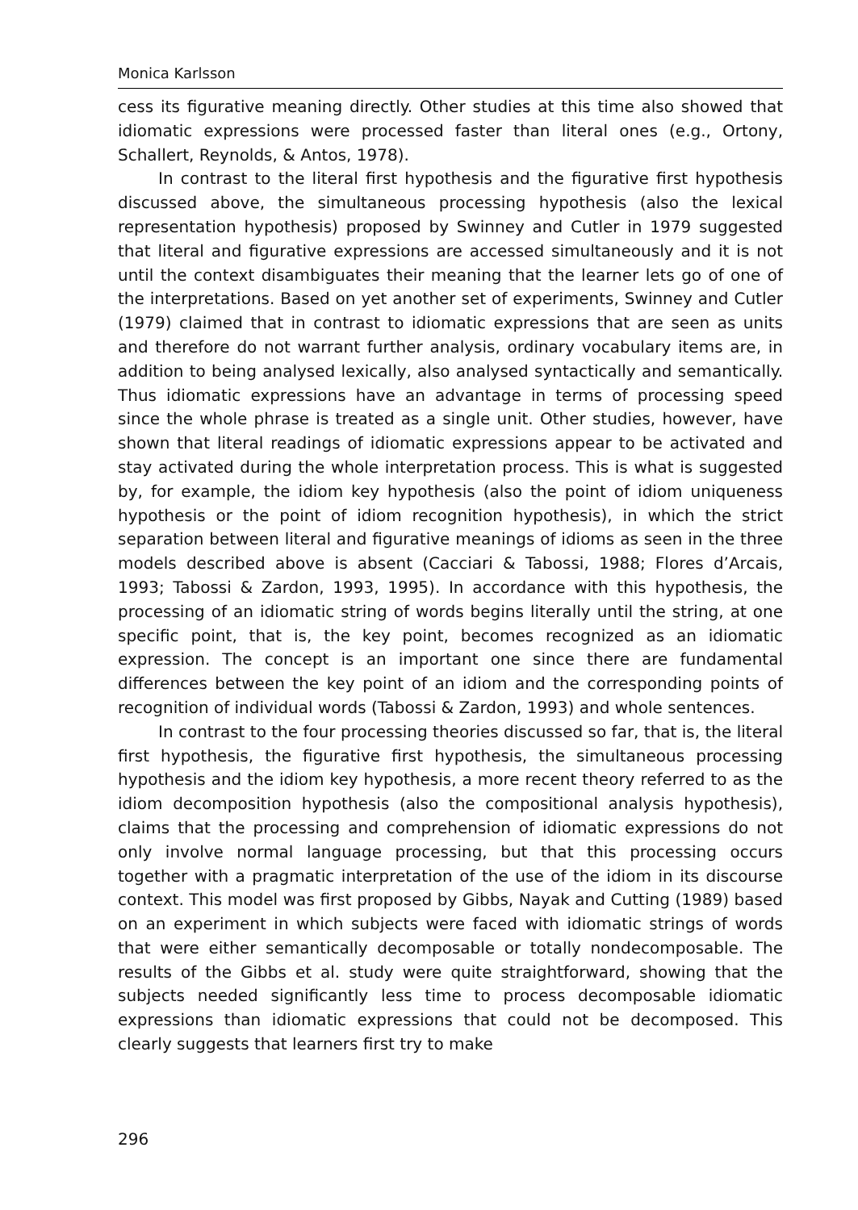Monica Karlsson
cess its figurative meaning directly. Other studies at this time also showed that idiomatic expressions were processed faster than literal ones (e.g., Ortony, Schallert, Reynolds, & Antos, 1978).
In contrast to the literal first hypothesis and the figurative first hypothesis discussed above, the simultaneous processing hypothesis (also the lexical representation hypothesis) proposed by Swinney and Cutler in 1979 suggested that literal and figurative expressions are accessed simultaneously and it is not until the context disambiguates their meaning that the learner lets go of one of the interpretations. Based on yet another set of experiments, Swinney and Cutler (1979) claimed that in contrast to idiomatic expressions that are seen as units and therefore do not warrant further analysis, ordinary vocabulary items are, in addition to being analysed lexically, also analysed syntactically and semantically. Thus idiomatic expressions have an advantage in terms of processing speed since the whole phrase is treated as a single unit. Other studies, however, have shown that literal readings of idiomatic expressions appear to be activated and stay activated during the whole interpretation process. This is what is suggested by, for example, the idiom key hypothesis (also the point of idiom uniqueness hypothesis or the point of idiom recognition hypothesis), in which the strict separation between literal and figurative meanings of idioms as seen in the three models described above is absent (Cacciari & Tabossi, 1988; Flores d’Arcais, 1993; Tabossi & Zardon, 1993, 1995). In accordance with this hypothesis, the processing of an idiomatic string of words begins literally until the string, at one specific point, that is, the key point, becomes recognized as an idiomatic expression. The concept is an important one since there are fundamental differences between the key point of an idiom and the corresponding points of recognition of individual words (Tabossi & Zardon, 1993) and whole sentences.
In contrast to the four processing theories discussed so far, that is, the literal first hypothesis, the figurative first hypothesis, the simultaneous processing hypothesis and the idiom key hypothesis, a more recent theory referred to as the idiom decomposition hypothesis (also the compositional analysis hypothesis), claims that the processing and comprehension of idiomatic expressions do not only involve normal language processing, but that this processing occurs together with a pragmatic interpretation of the use of the idiom in its discourse context. This model was first proposed by Gibbs, Nayak and Cutting (1989) based on an experiment in which subjects were faced with idiomatic strings of words that were either semantically decomposable or totally nondecomposable. The results of the Gibbs et al. study were quite straightforward, showing that the subjects needed significantly less time to process decomposable idiomatic expressions than idiomatic expressions that could not be decomposed. This clearly suggests that learners first try to make
296